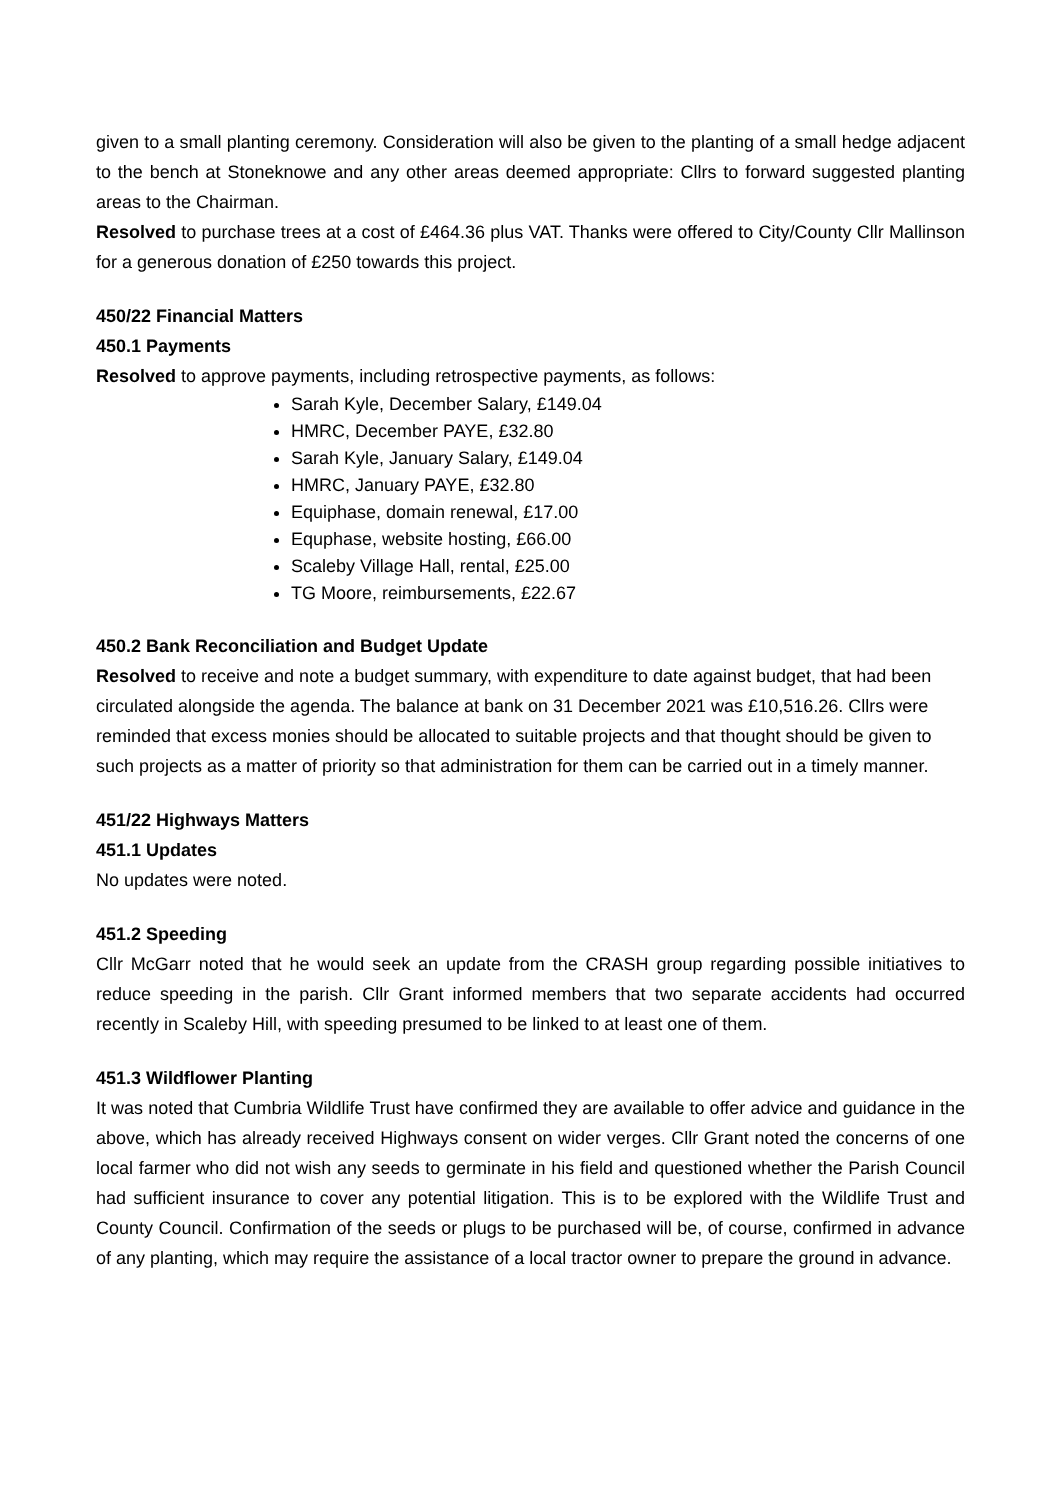given to a small planting ceremony. Consideration will also be given to the planting of a small hedge adjacent to the bench at Stoneknowe and any other areas deemed appropriate: Cllrs to forward suggested planting areas to the Chairman.
Resolved to purchase trees at a cost of £464.36 plus VAT. Thanks were offered to City/County Cllr Mallinson for a generous donation of £250 towards this project.
450/22 Financial Matters
450.1 Payments
Resolved to approve payments, including retrospective payments, as follows:
Sarah Kyle, December Salary, £149.04
HMRC, December PAYE, £32.80
Sarah Kyle, January Salary, £149.04
HMRC, January PAYE, £32.80
Equiphase, domain renewal, £17.00
Equphase, website hosting, £66.00
Scaleby Village Hall, rental, £25.00
TG Moore, reimbursements, £22.67
450.2 Bank Reconciliation and Budget Update
Resolved to receive and note a budget summary, with expenditure to date against budget, that had been circulated alongside the agenda. The balance at bank on 31 December 2021 was £10,516.26. Cllrs were reminded that excess monies should be allocated to suitable projects and that thought should be given to such projects as a matter of priority so that administration for them can be carried out in a timely manner.
451/22 Highways Matters
451.1 Updates
No updates were noted.
451.2 Speeding
Cllr McGarr noted that he would seek an update from the CRASH group regarding possible initiatives to reduce speeding in the parish. Cllr Grant informed members that two separate accidents had occurred recently in Scaleby Hill, with speeding presumed to be linked to at least one of them.
451.3 Wildflower Planting
It was noted that Cumbria Wildlife Trust have confirmed they are available to offer advice and guidance in the above, which has already received Highways consent on wider verges. Cllr Grant noted the concerns of one local farmer who did not wish any seeds to germinate in his field and questioned whether the Parish Council had sufficient insurance to cover any potential litigation. This is to be explored with the Wildlife Trust and County Council. Confirmation of the seeds or plugs to be purchased will be, of course, confirmed in advance of any planting, which may require the assistance of a local tractor owner to prepare the ground in advance.